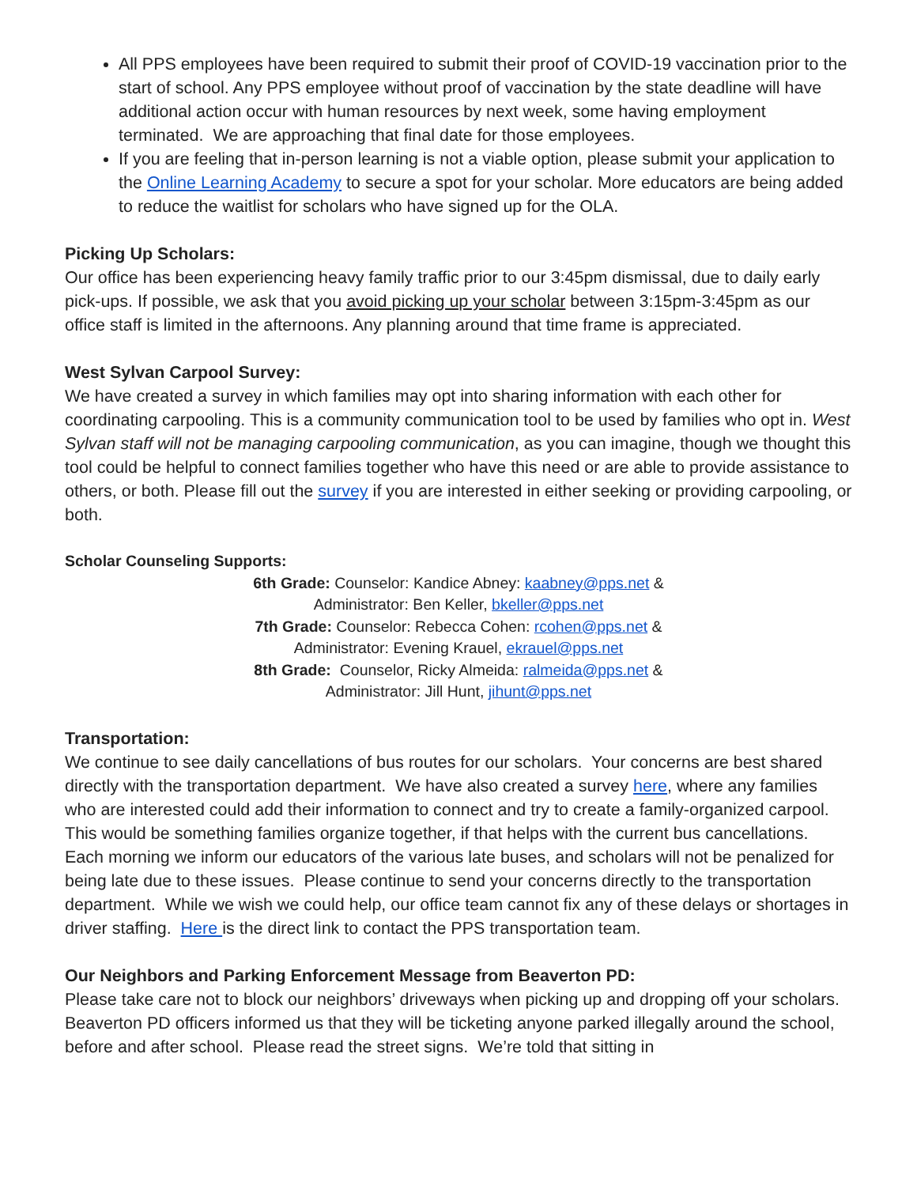All PPS employees have been required to submit their proof of COVID-19 vaccination prior to the start of school. Any PPS employee without proof of vaccination by the state deadline will have additional action occur with human resources by next week, some having employment terminated. We are approaching that final date for those employees.
If you are feeling that in-person learning is not a viable option, please submit your application to the Online Learning Academy to secure a spot for your scholar. More educators are being added to reduce the waitlist for scholars who have signed up for the OLA.
Picking Up Scholars:
Our office has been experiencing heavy family traffic prior to our 3:45pm dismissal, due to daily early pick-ups. If possible, we ask that you avoid picking up your scholar between 3:15pm-3:45pm as our office staff is limited in the afternoons. Any planning around that time frame is appreciated.
West Sylvan Carpool Survey:
We have created a survey in which families may opt into sharing information with each other for coordinating carpooling. This is a community communication tool to be used by families who opt in. West Sylvan staff will not be managing carpooling communication, as you can imagine, though we thought this tool could be helpful to connect families together who have this need or are able to provide assistance to others, or both. Please fill out the survey if you are interested in either seeking or providing carpooling, or both.
Scholar Counseling Supports:
6th Grade: Counselor: Kandice Abney: kaabney@pps.net &
Administrator: Ben Keller, bkeller@pps.net
7th Grade: Counselor: Rebecca Cohen: rcohen@pps.net &
Administrator: Evening Krauel, ekrauel@pps.net
8th Grade: Counselor, Ricky Almeida: ralmeida@pps.net &
Administrator: Jill Hunt, jihunt@pps.net
Transportation:
We continue to see daily cancellations of bus routes for our scholars. Your concerns are best shared directly with the transportation department. We have also created a survey here, where any families who are interested could add their information to connect and try to create a family-organized carpool. This would be something families organize together, if that helps with the current bus cancellations. Each morning we inform our educators of the various late buses, and scholars will not be penalized for being late due to these issues. Please continue to send your concerns directly to the transportation department. While we wish we could help, our office team cannot fix any of these delays or shortages in driver staffing. Here is the direct link to contact the PPS transportation team.
Our Neighbors and Parking Enforcement Message from Beaverton PD:
Please take care not to block our neighbors’ driveways when picking up and dropping off your scholars. Beaverton PD officers informed us that they will be ticketing anyone parked illegally around the school, before and after school. Please read the street signs. We’re told that sitting in